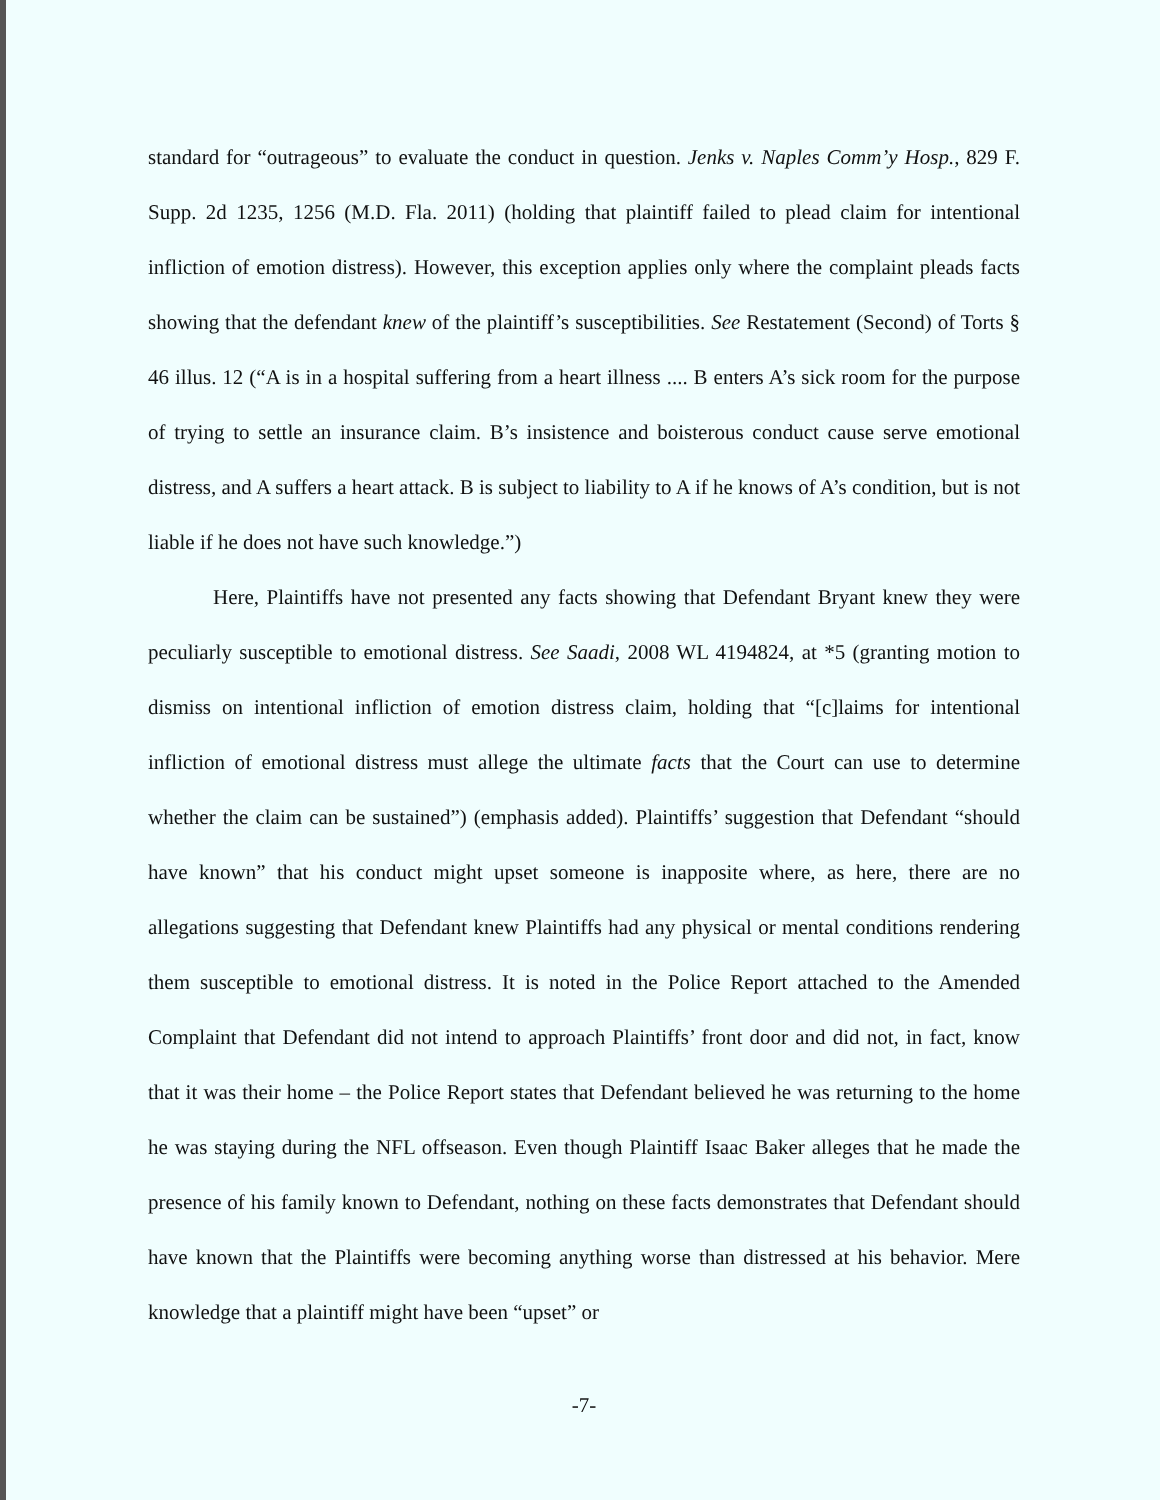standard for “outrageous” to evaluate the conduct in question. Jenks v. Naples Comm’y Hosp., 829 F. Supp. 2d 1235, 1256 (M.D. Fla. 2011) (holding that plaintiff failed to plead claim for intentional infliction of emotion distress). However, this exception applies only where the complaint pleads facts showing that the defendant knew of the plaintiff’s susceptibilities. See Restatement (Second) of Torts § 46 illus. 12 (“A is in a hospital suffering from a heart illness .... B enters A’s sick room for the purpose of trying to settle an insurance claim. B’s insistence and boisterous conduct cause serve emotional distress, and A suffers a heart attack. B is subject to liability to A if he knows of A’s condition, but is not liable if he does not have such knowledge.”)
Here, Plaintiffs have not presented any facts showing that Defendant Bryant knew they were peculiarly susceptible to emotional distress. See Saadi, 2008 WL 4194824, at *5 (granting motion to dismiss on intentional infliction of emotion distress claim, holding that “[c]laims for intentional infliction of emotional distress must allege the ultimate facts that the Court can use to determine whether the claim can be sustained”) (emphasis added). Plaintiffs’ suggestion that Defendant “should have known” that his conduct might upset someone is inapposite where, as here, there are no allegations suggesting that Defendant knew Plaintiffs had any physical or mental conditions rendering them susceptible to emotional distress. It is noted in the Police Report attached to the Amended Complaint that Defendant did not intend to approach Plaintiffs’ front door and did not, in fact, know that it was their home – the Police Report states that Defendant believed he was returning to the home he was staying during the NFL offseason. Even though Plaintiff Isaac Baker alleges that he made the presence of his family known to Defendant, nothing on these facts demonstrates that Defendant should have known that the Plaintiffs were becoming anything worse than distressed at his behavior. Mere knowledge that a plaintiff might have been “upset” or
-7-